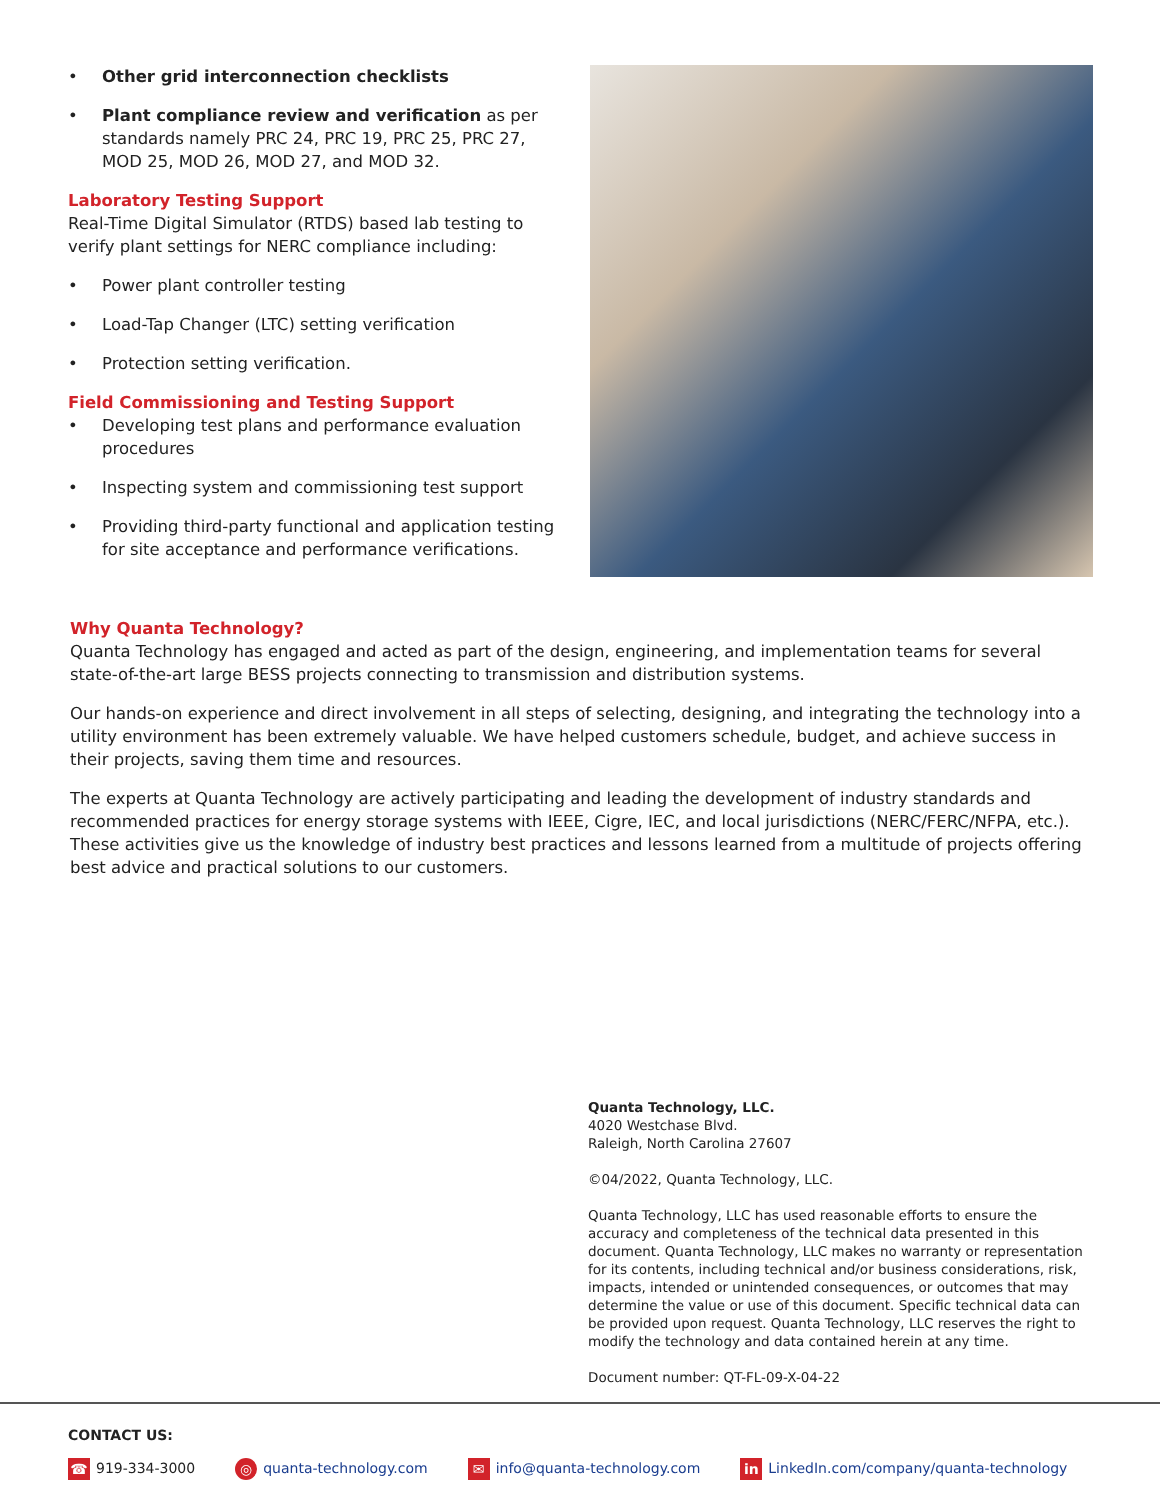• Other grid interconnection checklists
• Plant compliance review and verification as per standards namely PRC 24, PRC 19, PRC 25, PRC 27, MOD 25, MOD 26, MOD 27, and MOD 32.
Laboratory Testing Support
Real-Time Digital Simulator (RTDS) based lab testing to verify plant settings for NERC compliance including:
• Power plant controller testing
• Load-Tap Changer (LTC) setting verification
• Protection setting verification.
Field Commissioning and Testing Support
• Developing test plans and performance evaluation procedures
• Inspecting system and commissioning test support
• Providing third-party functional and application testing for site acceptance and performance verifications.
Why Quanta Technology?
Quanta Technology has engaged and acted as part of the design, engineering, and implementation teams for several state-of-the-art large BESS projects connecting to transmission and distribution systems.
Our hands-on experience and direct involvement in all steps of selecting, designing, and integrating the technology into a utility environment has been extremely valuable. We have helped customers schedule, budget, and achieve success in their projects, saving them time and resources.
The experts at Quanta Technology are actively participating and leading the development of industry standards and recommended practices for energy storage systems with IEEE, Cigre, IEC, and local jurisdictions (NERC/FERC/NFPA, etc.). These activities give us the knowledge of industry best practices and lessons learned from a multitude of projects offering best advice and practical solutions to our customers.
Quanta Technology, LLC.
4020 Westchase Blvd.
Raleigh, North Carolina 27607
©04/2022, Quanta Technology, LLC.
Quanta Technology, LLC has used reasonable efforts to ensure the accuracy and completeness of the technical data presented in this document. Quanta Technology, LLC makes no warranty or representation for its contents, including technical and/or business considerations, risk, impacts, intended or unintended consequences, or outcomes that may determine the value or use of this document. Specific technical data can be provided upon request. Quanta Technology, LLC reserves the right to modify the technology and data contained herein at any time.
Document number: QT-FL-09-X-04-22
CONTACT US:
☎ 919-334-3000 ◎ quanta-technology.com ✉ info@quanta-technology.com in LinkedIn.com/company/quanta-technology